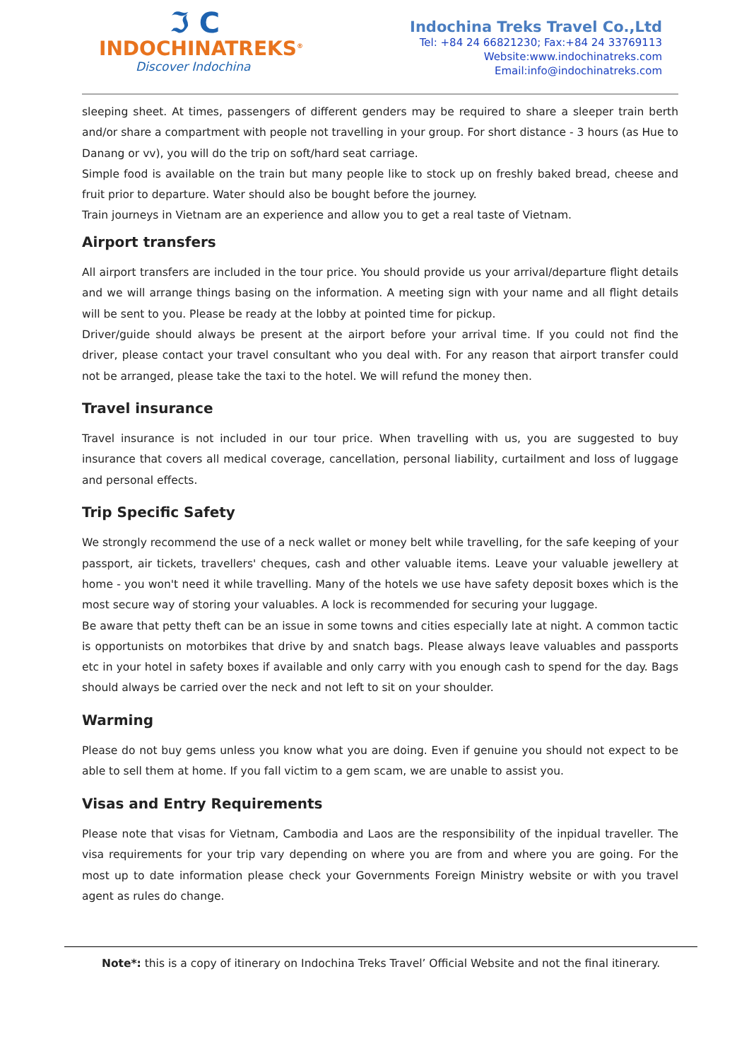ℑ Ⅽ
INDOCHINATREKS<sup>®</sup>
Discover Indochina
Indochina Treks Travel Co.,Ltd
Tel: +84 24 66821230; Fax:+84 24 33769113
Website:www.indochinatreks.com
Email:info@indochinatreks.com
sleeping sheet. At times, passengers of different genders may be required to share a sleeper train berth and/or share a compartment with people not travelling in your group. For short distance - 3 hours (as Hue to Danang or vv), you will do the trip on soft/hard seat carriage.
Simple food is available on the train but many people like to stock up on freshly baked bread, cheese and fruit prior to departure. Water should also be bought before the journey.
Train journeys in Vietnam are an experience and allow you to get a real taste of Vietnam.
Airport transfers
All airport transfers are included in the tour price. You should provide us your arrival/departure flight details and we will arrange things basing on the information. A meeting sign with your name and all flight details will be sent to you. Please be ready at the lobby at pointed time for pickup.
Driver/guide should always be present at the airport before your arrival time. If you could not find the driver, please contact your travel consultant who you deal with. For any reason that airport transfer could not be arranged, please take the taxi to the hotel. We will refund the money then.
Travel insurance
Travel insurance is not included in our tour price. When travelling with us, you are suggested to buy insurance that covers all medical coverage, cancellation, personal liability, curtailment and loss of luggage and personal effects.
Trip Specific Safety
We strongly recommend the use of a neck wallet or money belt while travelling, for the safe keeping of your passport, air tickets, travellers' cheques, cash and other valuable items. Leave your valuable jewellery at home - you won't need it while travelling. Many of the hotels we use have safety deposit boxes which is the most secure way of storing your valuables. A lock is recommended for securing your luggage.
Be aware that petty theft can be an issue in some towns and cities especially late at night. A common tactic is opportunists on motorbikes that drive by and snatch bags. Please always leave valuables and passports etc in your hotel in safety boxes if available and only carry with you enough cash to spend for the day. Bags should always be carried over the neck and not left to sit on your shoulder.
Warming
Please do not buy gems unless you know what you are doing. Even if genuine you should not expect to be able to sell them at home. If you fall victim to a gem scam, we are unable to assist you.
Visas and Entry Requirements
Please note that visas for Vietnam, Cambodia and Laos are the responsibility of the inpidual traveller. The visa requirements for your trip vary depending on where you are from and where you are going. For the most up to date information please check your Governments Foreign Ministry website or with you travel agent as rules do change.
Note*: this is a copy of itinerary on Indochina Treks Travel’ Official Website and not the final itinerary.